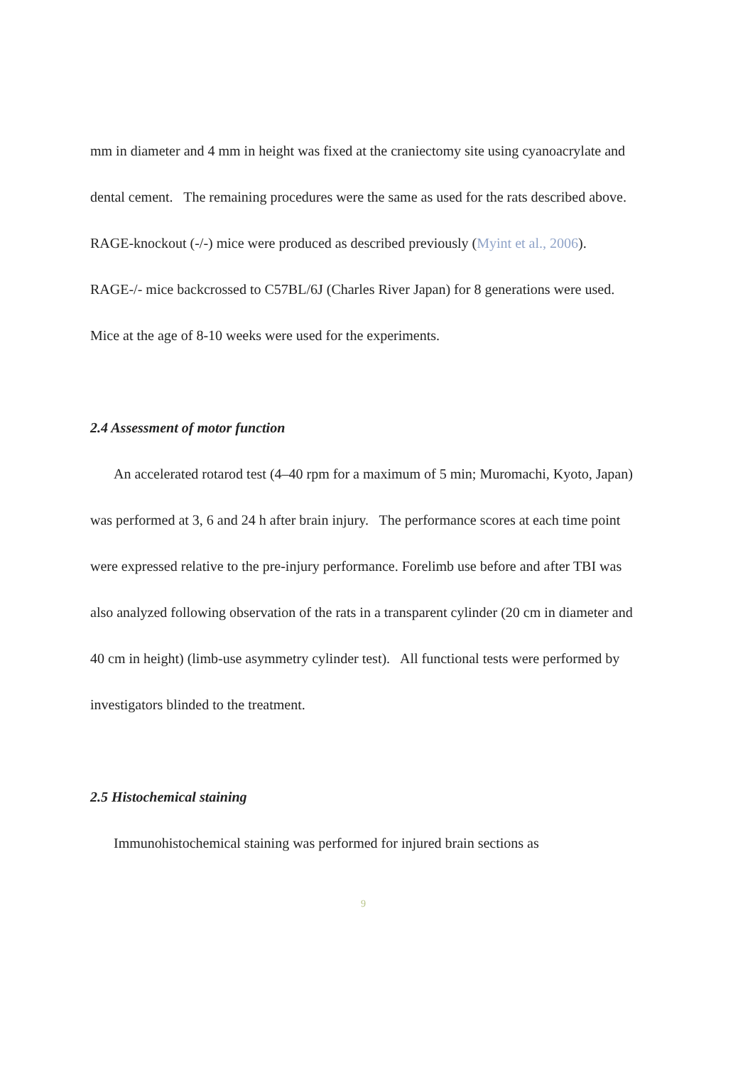mm in diameter and 4 mm in height was fixed at the craniectomy site using cyanoacrylate and dental cement. The remaining procedures were the same as used for the rats described above. RAGE-knockout (-/-) mice were produced as described previously (Myint et al., 2006). RAGE-/- mice backcrossed to C57BL/6J (Charles River Japan) for 8 generations were used. Mice at the age of 8-10 weeks were used for the experiments.
2.4 Assessment of motor function
An accelerated rotarod test (4–40 rpm for a maximum of 5 min; Muromachi, Kyoto, Japan) was performed at 3, 6 and 24 h after brain injury. The performance scores at each time point were expressed relative to the pre-injury performance. Forelimb use before and after TBI was also analyzed following observation of the rats in a transparent cylinder (20 cm in diameter and 40 cm in height) (limb-use asymmetry cylinder test). All functional tests were performed by investigators blinded to the treatment.
2.5 Histochemical staining
Immunohistochemical staining was performed for injured brain sections as
9